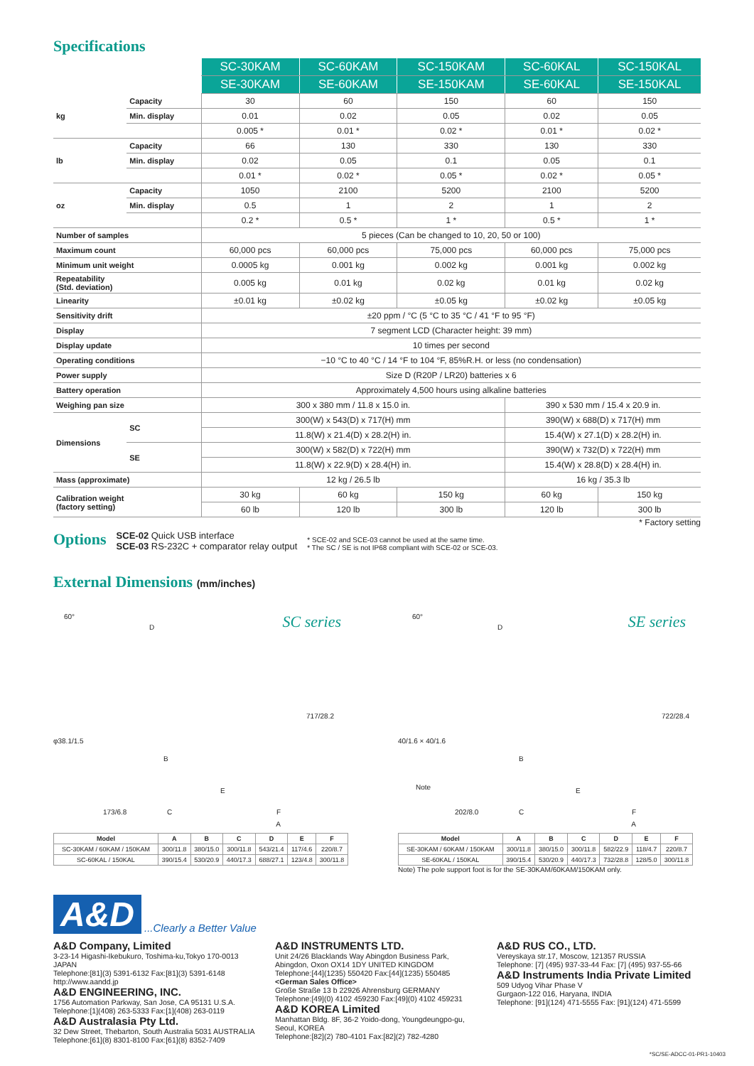Specifications
| | | SC-30KAM | SC-60KAM | SC-150KAM | SC-60KAL | SC-150KAL |
| | | SE-30KAM | SE-60KAM | SE-150KAM | SE-60KAL | SE-150KAL |
| kg | Capacity | 30 | 60 | 150 | 60 | 150 |
| | Min. display | 0.01 | 0.02 | 0.05 | 0.02 | 0.05 |
| | | 0.005 * | 0.01 * | 0.02 * | 0.01 * | 0.02 * |
| lb | Capacity | 66 | 130 | 330 | 130 | 330 |
| | Min. display | 0.02 | 0.05 | 0.1 | 0.05 | 0.1 |
| | | 0.01 * | 0.02 * | 0.05 * | 0.02 * | 0.05 * |
| oz | Capacity | 1050 | 2100 | 5200 | 2100 | 5200 |
| | Min. display | 0.5 | 1 | 2 | 1 | 2 |
| | | 0.2 * | 0.5 * | 1 * | 0.5 * | 1 * |
| Number of samples | | 5 pieces (Can be changed to 10, 20, 50 or 100) | | | | |
| Maximum count | | 60,000 pcs | 60,000 pcs | 75,000 pcs | 60,000 pcs | 75,000 pcs |
| Minimum unit weight | | 0.0005 kg | 0.001 kg | 0.002 kg | 0.001 kg | 0.002 kg |
| Repeatability (Std. deviation) | | 0.005 kg | 0.01 kg | 0.02 kg | 0.01 kg | 0.02 kg |
| Linearity | | ±0.01 kg | ±0.02 kg | ±0.05 kg | ±0.02 kg | ±0.05 kg |
| Sensitivity drift | | ±20 ppm / °C (5 °C to 35 °C / 41 °F to 95 °F) | | | | |
| Display | | 7 segment LCD (Character height: 39 mm) | | | | |
| Display update | | 10 times per second | | | | |
| Operating conditions | | −10 °C to 40 °C / 14 °F to 104 °F, 85%R.H. or less (no condensation) | | | | |
| Power supply | | Size D (R20P / LR20) batteries x 6 | | | | |
| Battery operation | | Approximately 4,500 hours using alkaline batteries | | | | |
| Weighing pan size | | 300 x 380 mm / 11.8 x 15.0 in. | | | 390 x 530 mm / 15.4 x 20.9 in. | |
| Dimensions | SC | 300(W) x 543(D) x 717(H) mm | | | 390(W) x 688(D) x 717(H) mm | |
| | | 11.8(W) x 21.4(D) x 28.2(H) in. | | | 15.4(W) x 27.1(D) x 28.2(H) in. | |
| | SE | 300(W) x 582(D) x 722(H) mm | | | 390(W) x 732(D) x 722(H) mm | |
| | | 11.8(W) x 22.9(D) x 28.4(H) in. | | | 15.4(W) x 28.8(D) x 28.4(H) in. | |
| Mass (approximate) | | 12 kg / 26.5 lb | | | 16 kg / 35.3 lb | |
| Calibration weight (factory setting) | | 30 kg | 60 kg | 150 kg | 60 kg | 150 kg |
| | | 60 lb | 120 lb | 300 lb | 120 lb | 300 lb |
* Factory setting
Options
SCE-02 Quick USB interface
SCE-03 RS-232C + comparator relay output
* SCE-02 and SCE-03 cannot be used at the same time.
* The SC / SE is not IP68 compliant with SCE-02 or SCE-03.
External Dimensions (mm/inches)
SC series 60°
D
φ38.1/1.5
B
173/6.8 C
E
717/28.2
F
A
| Model | A | B | C | D | E | F |
| --- | --- | --- | --- | --- | --- | --- |
| SC-30KAM / 60KAM / 150KAM | 300/11.8 | 380/15.0 | 300/11.8 | 543/21.4 | 117/4.6 | 220/8.7 |
| SC-60KAL / 150KAL | 390/15.4 | 530/20.9 | 440/17.3 | 688/27.1 | 123/4.8 | 300/11.8 |
SE series 60°
D
40/1.6 × 40/1.6
B
Note
202/8.0 C
E
722/28.4
F
A
| Model | A | B | C | D | E | F |
| --- | --- | --- | --- | --- | --- | --- |
| SE-30KAM / 60KAM / 150KAM | 300/11.8 | 380/15.0 | 300/11.8 | 582/22.9 | 118/4.7 | 220/8.7 |
| SE-60KAL / 150KAL | 390/15.4 | 530/20.9 | 440/17.3 | 732/28.8 | 128/5.0 | 300/11.8 |
Note) The pole support foot is for the SE-30KAM/60KAM/150KAM only.
A&D...Clearly a Better Value
A&D Company, Limited
3-23-14 Higashi-Ikebukuro, Toshima-ku,Tokyo 170-0013 JAPAN
Telephone:[81](3) 5391-6132 Fax:[81](3) 5391-6148
http://www.aandd.jp
A&D ENGINEERING, INC.
1756 Automation Parkway, San Jose, CA 95131 U.S.A.
Telephone:[1](408) 263-5333 Fax:[1](408) 263-0119
A&D Australasia Pty Ltd.
32 Dew Street, Thebarton, South Australia 5031 AUSTRALIA
Telephone:[61](8) 8301-8100 Fax:[61](8) 8352-7409
A&D INSTRUMENTS LTD.
Unit 24/26 Blacklands Way Abingdon Business Park, Abingdon, Oxon OX14 1DY UNITED KINGDOM
Telephone:[44](1235) 550420 Fax:[44](1235) 550485
<German Sales Office>
Große Straße 13 b 22926 Ahrensburg GERMANY
Telephone:[49](0) 4102 459230 Fax:[49](0) 4102 459231
A&D KOREA Limited
Manhattan Bldg. 8F, 36-2 Yoido-dong, Youngdeungpo-gu, Seoul, KOREA
Telephone:[82](2) 780-4101 Fax:[82](2) 782-4280
A&D RUS CO., LTD.
Vereyskaya str.17, Moscow, 121357 RUSSIA
Telephone: [7] (495) 937-33-44 Fax: [7] (495) 937-55-66
A&D Instruments India Private Limited
509 Udyog Vihar Phase V
Gurgaon-122 016, Haryana, INDIA
Telephone: [91](124) 471-5555 Fax: [91](124) 471-5599
*SC/SE-ADCC-01-PR1-10403